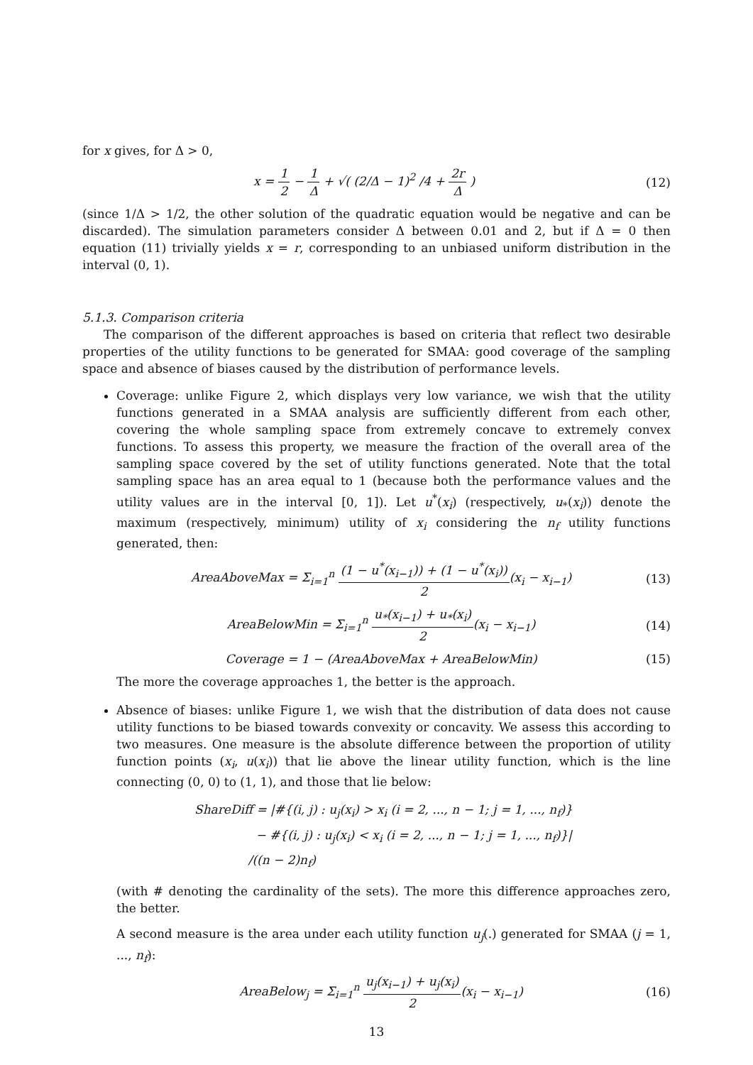for x gives, for Δ > 0,
x = 1 2 − 1 Δ + √( (2/Δ − 1)<sup>2</sup> /4 + 2r Δ )
(12)
(since 1/Δ > 1/2, the other solution of the quadratic equation would be negative and can be discarded). The simulation parameters consider Δ between 0.01 and 2, but if Δ = 0 then equation (11) trivially yields x = r, corresponding to an unbiased uniform distribution in the interval (0, 1).
5.1.3. Comparison criteria
The comparison of the different approaches is based on criteria that reflect two desirable properties of the utility functions to be generated for SMAA: good coverage of the sampling space and absence of biases caused by the distribution of performance levels.
Coverage: unlike Figure 2, which displays very low variance, we wish that the utility functions generated in a SMAA analysis are sufficiently different from each other, covering the whole sampling space from extremely concave to extremely convex functions. To assess this property, we measure the fraction of the overall area of the sampling space covered by the set of utility functions generated. Note that the total sampling space has an area equal to 1 (because both the performance values and the utility values are in the interval [0, 1]). Let u<sup>*</sup>(x<sub>i</sub>) (respectively, u<sub>*</sub>(x<sub>i</sub>)) denote the maximum (respectively, minimum) utility of x<sub>i</sub> considering the n<sub>f</sub> utility functions generated, then:
AreaAboveMax = Σ<sub>i=1</sub><sup>n</sup> (1 − u<sup>*</sup>(x<sub>i−1</sub>)) + (1 − u<sup>*</sup>(x<sub>i</sub>)) 2(x<sub>i</sub> − x<sub>i−1</sub>)
(13)
AreaBelowMin = Σ<sub>i=1</sub><sup>n</sup> u<sub>*</sub>(x<sub>i−1</sub>) + u<sub>*</sub>(x<sub>i</sub>) 2(x<sub>i</sub> − x<sub>i−1</sub>)
(14)
Coverage = 1 − (AreaAboveMax + AreaBelowMin)
(15)
The more the coverage approaches 1, the better is the approach.
Absence of biases: unlike Figure 1, we wish that the distribution of data does not cause utility functions to be biased towards convexity or concavity. We assess this according to two measures. One measure is the absolute difference between the proportion of utility function points (x<sub>i</sub>, u(x<sub>i</sub>)) that lie above the linear utility function, which is the line connecting (0, 0) to (1, 1), and those that lie below:
ShareDiff = |#{(i, j) : u<sub>j</sub>(x<sub>i</sub>) > x<sub>i</sub> (i = 2, ..., n − 1; j = 1, ..., n<sub>f</sub>)}
− #{(i, j) : u<sub>j</sub>(x<sub>i</sub>) < x<sub>i</sub> (i = 2, ..., n − 1; j = 1, ..., n<sub>f</sub>)}|
/((n − 2)n<sub>f</sub>)
(with # denoting the cardinality of the sets). The more this difference approaches zero, the better.
A second measure is the area under each utility function u<sub>j</sub>(.) generated for SMAA (j = 1, ..., n<sub>f</sub>):
AreaBelow<sub>j</sub> = Σ<sub>i=1</sub><sup>n</sup> u<sub>j</sub>(x<sub>i−1</sub>) + u<sub>j</sub>(x<sub>i</sub>) 2(x<sub>i</sub> − x<sub>i−1</sub>)
(16)
13